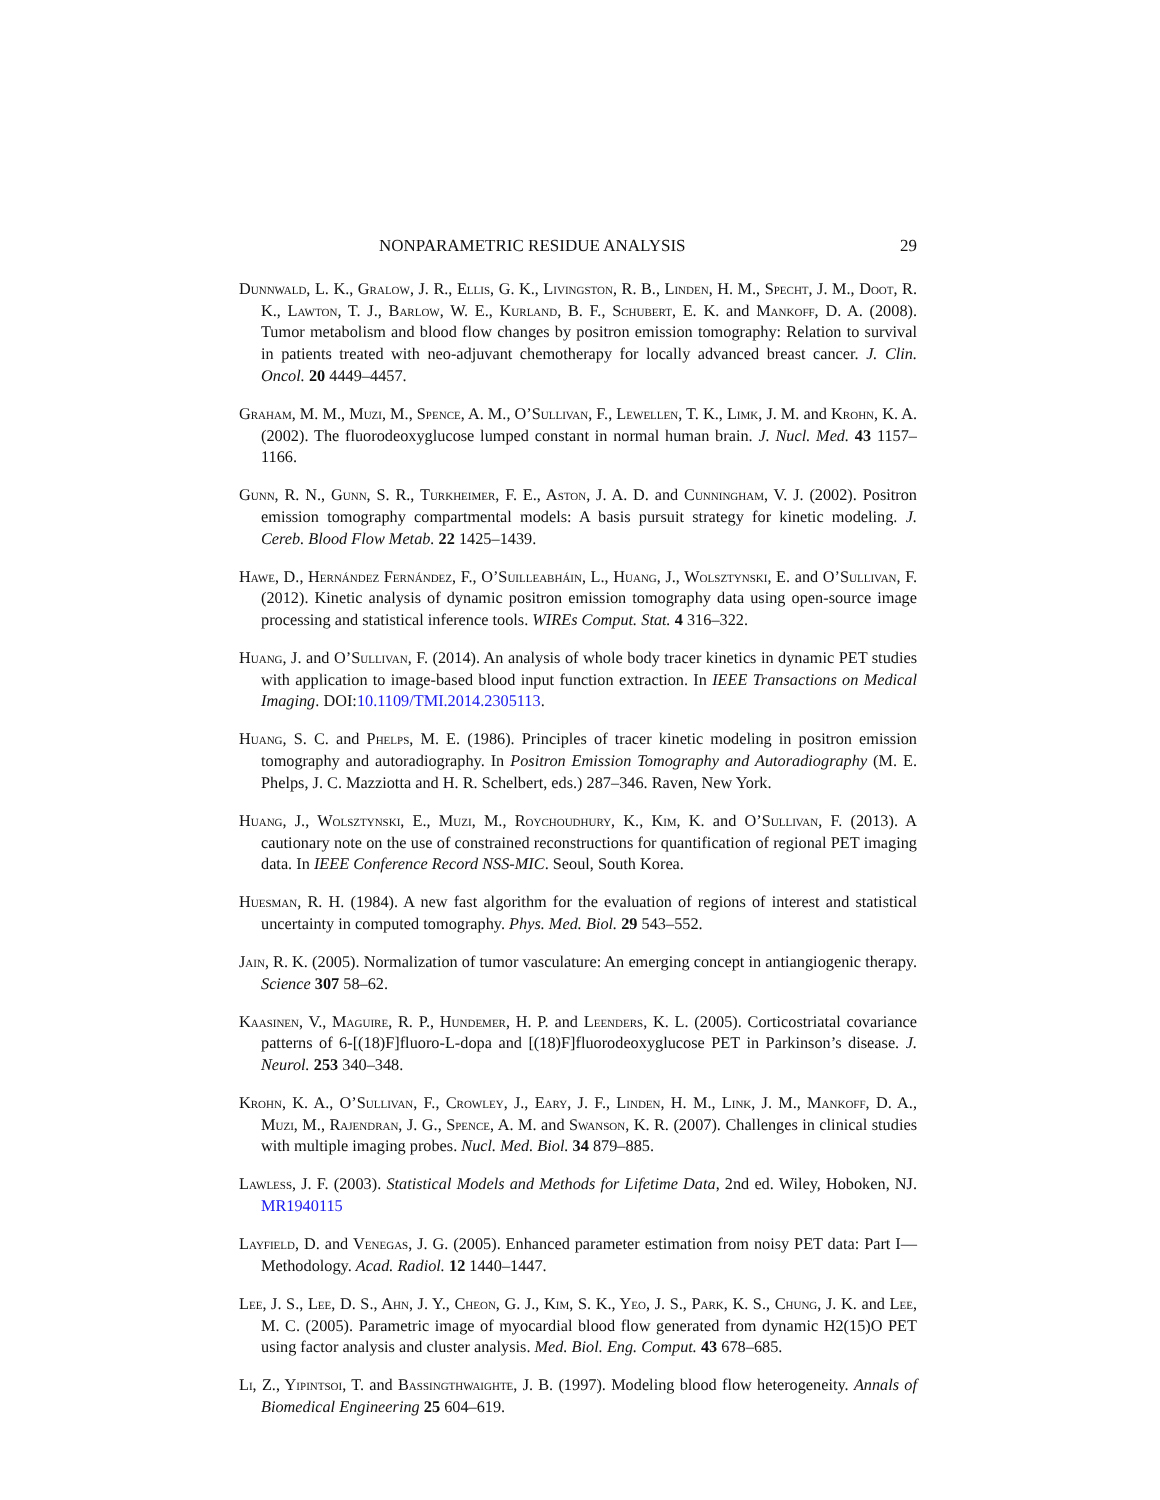NONPARAMETRIC RESIDUE ANALYSIS 29
Dunnwald, L. K., Gralow, J. R., Ellis, G. K., Livingston, R. B., Linden, H. M., Specht, J. M., Doot, R. K., Lawton, T. J., Barlow, W. E., Kurland, B. F., Schubert, E. K. and Mankoff, D. A. (2008). Tumor metabolism and blood flow changes by positron emission tomography: Relation to survival in patients treated with neo-adjuvant chemotherapy for locally advanced breast cancer. J. Clin. Oncol. 20 4449–4457.
Graham, M. M., Muzi, M., Spence, A. M., O’Sullivan, F., Lewellen, T. K., Limk, J. M. and Krohn, K. A. (2002). The fluorodeoxyglucose lumped constant in normal human brain. J. Nucl. Med. 43 1157–1166.
Gunn, R. N., Gunn, S. R., Turkheimer, F. E., Aston, J. A. D. and Cunningham, V. J. (2002). Positron emission tomography compartmental models: A basis pursuit strategy for kinetic modeling. J. Cereb. Blood Flow Metab. 22 1425–1439.
Hawe, D., Hernández Fernández, F., O’Suilleabháin, L., Huang, J., Wolsztynski, E. and O’Sullivan, F. (2012). Kinetic analysis of dynamic positron emission tomography data using open-source image processing and statistical inference tools. WIREs Comput. Stat. 4 316–322.
Huang, J. and O’Sullivan, F. (2014). An analysis of whole body tracer kinetics in dynamic PET studies with application to image-based blood input function extraction. In IEEE Transactions on Medical Imaging. DOI:10.1109/TMI.2014.2305113.
Huang, S. C. and Phelps, M. E. (1986). Principles of tracer kinetic modeling in positron emission tomography and autoradiography. In Positron Emission Tomography and Autoradiography (M. E. Phelps, J. C. Mazziotta and H. R. Schelbert, eds.) 287–346. Raven, New York.
Huang, J., Wolsztynski, E., Muzi, M., Roychoudhury, K., Kim, K. and O’Sullivan, F. (2013). A cautionary note on the use of constrained reconstructions for quantification of regional PET imaging data. In IEEE Conference Record NSS-MIC. Seoul, South Korea.
Huesman, R. H. (1984). A new fast algorithm for the evaluation of regions of interest and statistical uncertainty in computed tomography. Phys. Med. Biol. 29 543–552.
Jain, R. K. (2005). Normalization of tumor vasculature: An emerging concept in antiangiogenic therapy. Science 307 58–62.
Kaasinen, V., Maguire, R. P., Hundemer, H. P. and Leenders, K. L. (2005). Corticostriatal covariance patterns of 6-[(18)F]fluoro-L-dopa and [(18)F]fluorodeoxyglucose PET in Parkinson’s disease. J. Neurol. 253 340–348.
Krohn, K. A., O’Sullivan, F., Crowley, J., Eary, J. F., Linden, H. M., Link, J. M., Mankoff, D. A., Muzi, M., Rajendran, J. G., Spence, A. M. and Swanson, K. R. (2007). Challenges in clinical studies with multiple imaging probes. Nucl. Med. Biol. 34 879–885.
Lawless, J. F. (2003). Statistical Models and Methods for Lifetime Data, 2nd ed. Wiley, Hoboken, NJ. MR1940115
Layfield, D. and Venegas, J. G. (2005). Enhanced parameter estimation from noisy PET data: Part I—Methodology. Acad. Radiol. 12 1440–1447.
Lee, J. S., Lee, D. S., Ahn, J. Y., Cheon, G. J., Kim, S. K., Yeo, J. S., Park, K. S., Chung, J. K. and Lee, M. C. (2005). Parametric image of myocardial blood flow generated from dynamic H2(15)O PET using factor analysis and cluster analysis. Med. Biol. Eng. Comput. 43 678–685.
Li, Z., Yipintsoi, T. and Bassingthwaighte, J. B. (1997). Modeling blood flow heterogeneity. Annals of Biomedical Engineering 25 604–619.